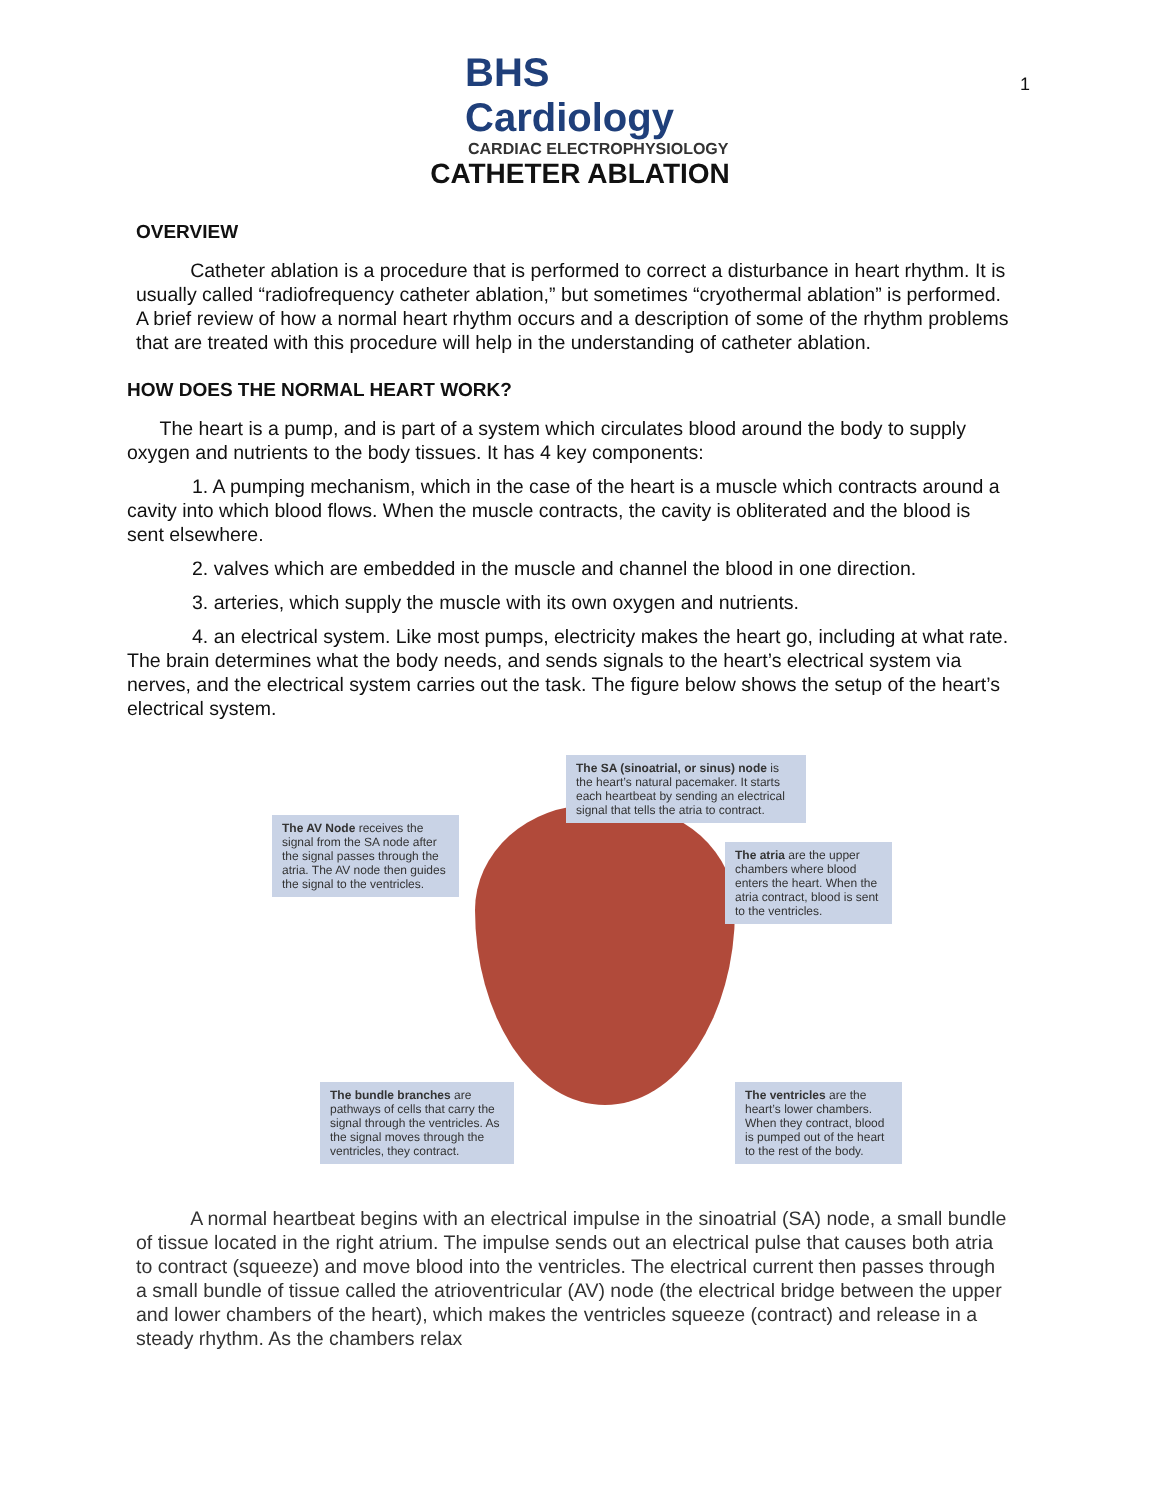BHS Cardiology
CARDIAC ELECTROPHYSIOLOGY
1
CATHETER ABLATION
OVERVIEW
Catheter ablation is a procedure that is performed to correct a disturbance in heart rhythm. It is usually called “radiofrequency catheter ablation,” but sometimes “cryothermal ablation” is performed. A brief review of how a normal heart rhythm occurs and a description of some of the rhythm problems that are treated with this procedure will help in the understanding of catheter ablation.
HOW DOES THE NORMAL HEART WORK?
The heart is a pump, and is part of a system which circulates blood around the body to supply oxygen and nutrients to the body tissues. It has 4 key components:
1. A pumping mechanism, which in the case of the heart is a muscle which contracts around a cavity into which blood flows. When the muscle contracts, the cavity is obliterated and the blood is sent elsewhere.
2. valves which are embedded in the muscle and channel the blood in one direction.
3. arteries, which supply the muscle with its own oxygen and nutrients.
4. an electrical system. Like most pumps, electricity makes the heart go, including at what rate. The brain determines what the body needs, and sends signals to the heart’s electrical system via nerves, and the electrical system carries out the task. The figure below shows the setup of the heart’s electrical system.
The SA (sinoatrial, or sinus) node is the heart’s natural pacemaker. It starts each heartbeat by sending an electrical signal that tells the atria to contract.
The AV Node receives the signal from the SA node after the signal passes through the atria. The AV node then guides the signal to the ventricles.
The atria are the upper chambers where blood enters the heart. When the atria contract, blood is sent to the ventricles.
The bundle branches are pathways of cells that carry the signal through the ventricles. As the signal moves through the ventricles, they contract.
The ventricles are the heart’s lower chambers. When they contract, blood is pumped out of the heart to the rest of the body.
A normal heartbeat begins with an electrical impulse in the sinoatrial (SA) node, a small bundle of tissue located in the right atrium. The impulse sends out an electrical pulse that causes both atria to contract (squeeze) and move blood into the ventricles. The electrical current then passes through a small bundle of tissue called the atrioventricular (AV) node (the electrical bridge between the upper and lower chambers of the heart), which makes the ventricles squeeze (contract) and release in a steady rhythm. As the chambers relax